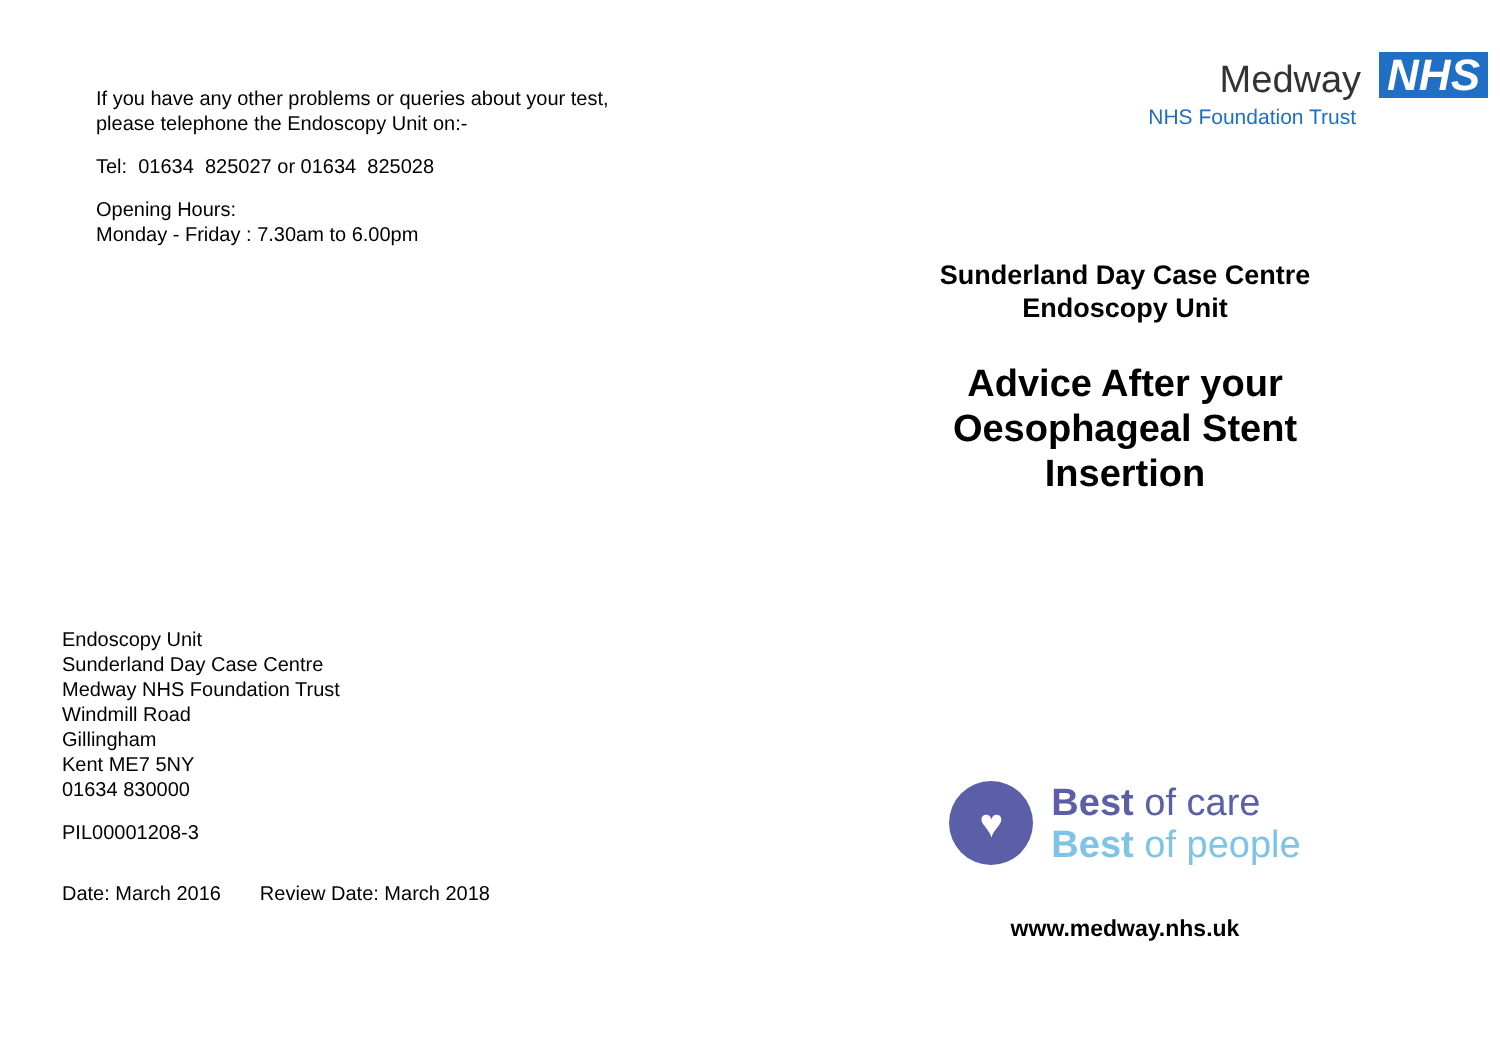If you have any other problems or queries about your test,
please telephone the Endoscopy Unit on:-
Tel: 01634 825027 or 01634 825028
Opening Hours:
Monday - Friday : 7.30am to 6.00pm
Endoscopy Unit
Sunderland Day Case Centre
Medway NHS Foundation Trust
Windmill Road
Gillingham
Kent ME7 5NY
01634 830000
PIL00001208-3
Date: March 2016 Review Date: March 2018
Medway NHS
NHS Foundation Trust
Sunderland Day Case Centre
Endoscopy Unit
Advice After your
Oesophageal Stent
Insertion
♥
Best of care
Best of people
www.medway.nhs.uk